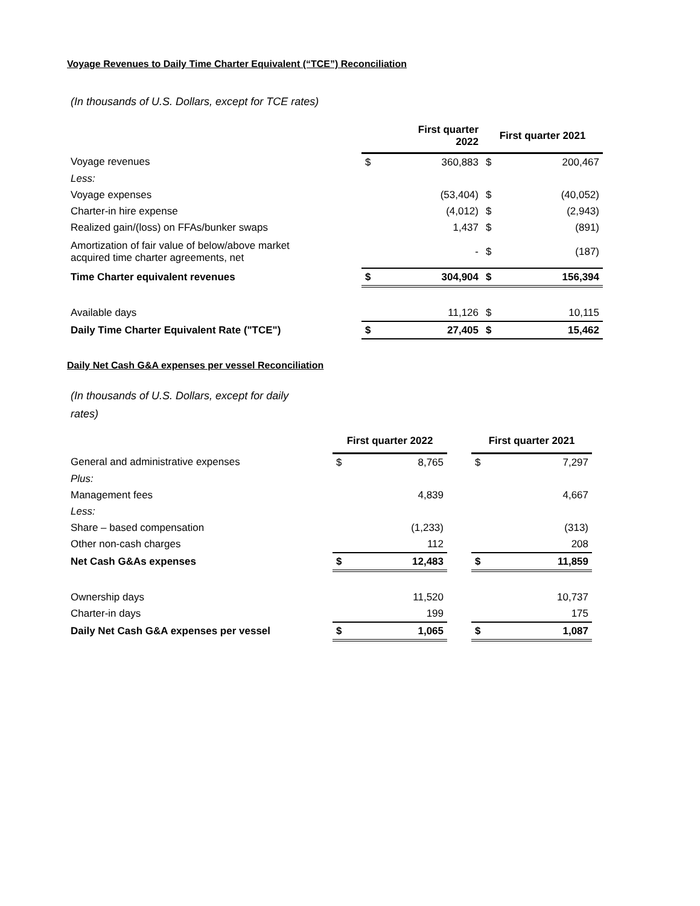Voyage Revenues to Daily Time Charter Equivalent (“TCE”) Reconciliation
(In thousands of U.S. Dollars, except for TCE rates)
| | First quarter 2022 | | First quarter 2021 | | |
| Voyage revenues | $ | 360,883 | $ | 200,467 | |
| Less: | | | | | |
| Voyage expenses | | (53,404) | $ | (40,052) | |
| Charter-in hire expense | | (4,012) | $ | (2,943) | |
| Realized gain/(loss) on FFAs/bunker swaps | | 1,437 | $ | (891) | |
| Amortization of fair value of below/above market acquired time charter agreements, net | | - | $ | (187) | |
| Time Charter equivalent revenues | $ | 304,904 | $ | 156,394 | |
| Available days | | 11,126 | $ | 10,115 | |
| Daily Time Charter Equivalent Rate ("TCE") | $ | 27,405 | $ | 15,462 | |
Daily Net Cash G&A expenses per vessel Reconciliation
(In thousands of U.S. Dollars, except for daily
rates)
| | First quarter 2022 | | | First quarter 2021 | |
| General and administrative expenses | $ | 8,765 | | $ | 7,297 |
| Plus: | | | | | |
| Management fees | | 4,839 | | | 4,667 |
| Less: | | | | | |
| Share – based compensation | | (1,233) | | | (313) |
| Other non-cash charges | | 112 | | | 208 |
| Net Cash G&As expenses | $ | 12,483 | | $ | 11,859 |
| Ownership days | | 11,520 | | | 10,737 |
| Charter-in days | | 199 | | | 175 |
| Daily Net Cash G&A expenses per vessel | $ | 1,065 | | $ | 1,087 |